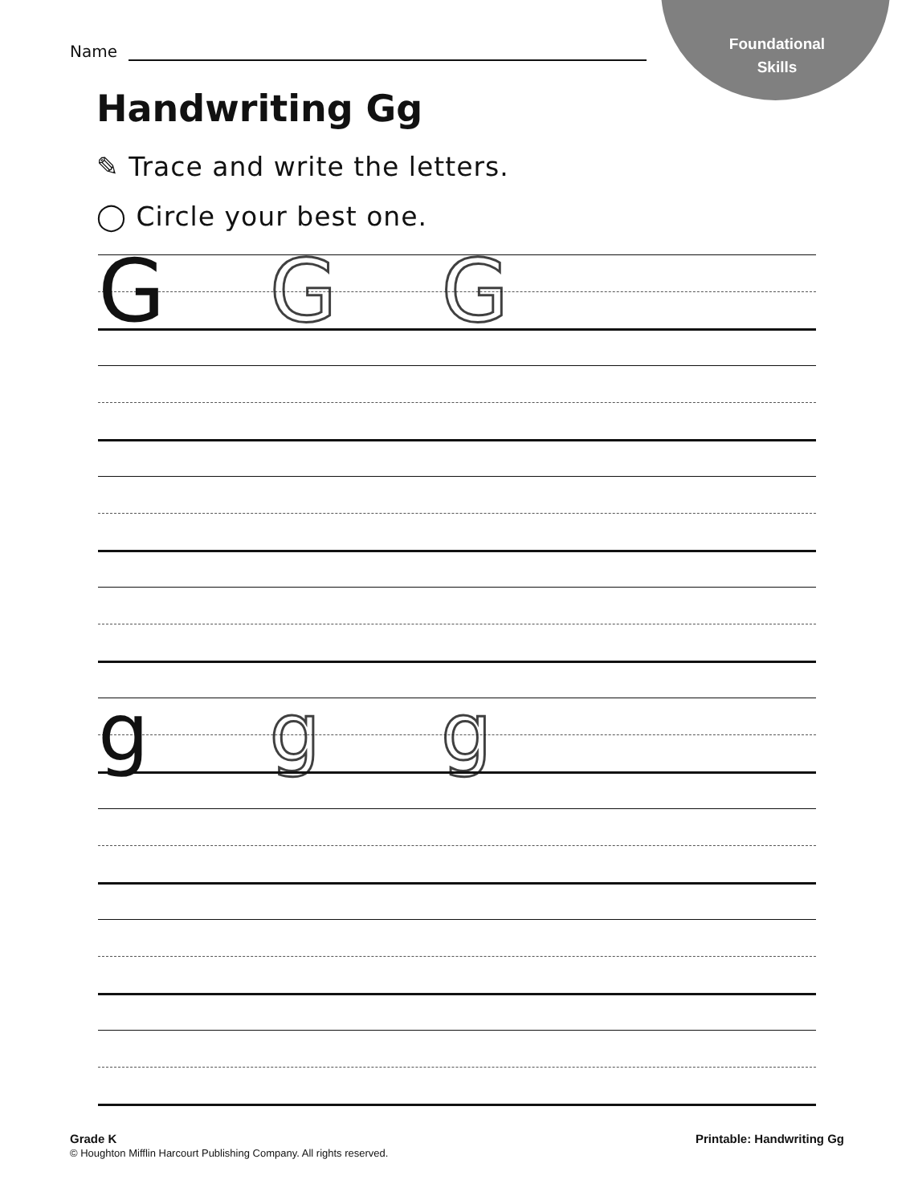Foundational
Skills
Name
Handwriting Gg
✎ Trace and write the letters.
◯ Circle your best one.
G G G
g g g
Grade K
© Houghton Mifflin Harcourt Publishing Company. All rights reserved.
Printable: Handwriting Gg